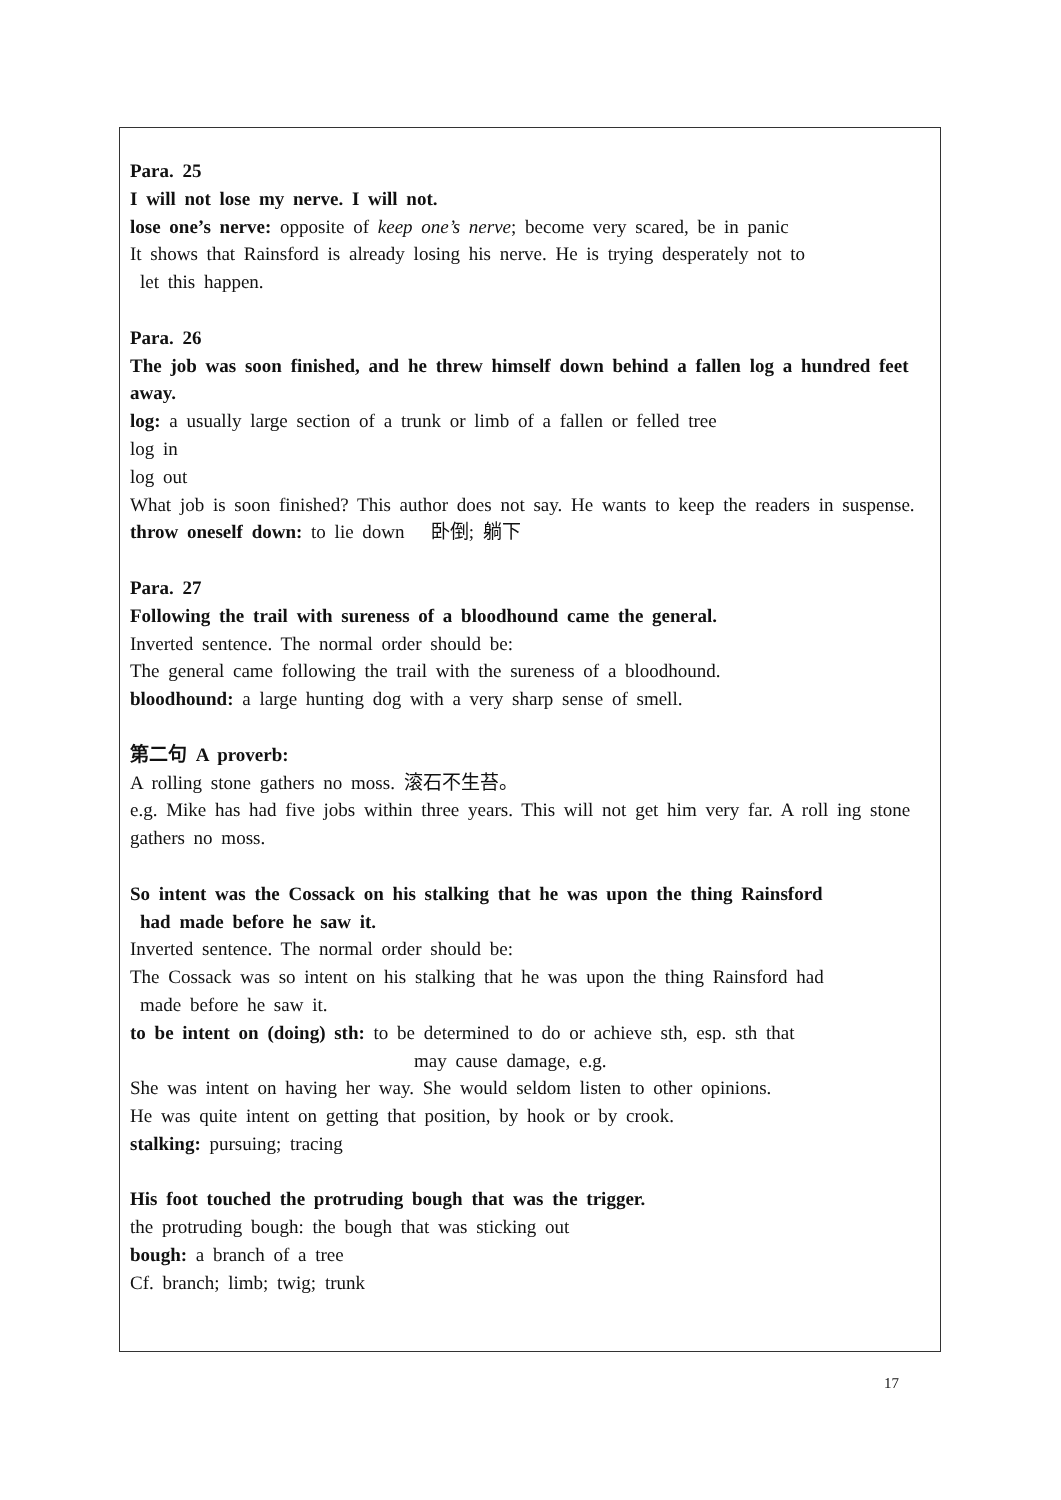Para. 25
I will not lose my nerve. I will not.
lose one’s nerve: opposite of keep one’s nerve; become very scared, be in panic
It shows that Rainsford is already losing his nerve. He is trying desperately not to
let this happen.
Para. 26
The job was soon finished, and he threw himself down behind a fallen log a hundred feet away.
log: a usually large section of a trunk or limb of a fallen or felled tree
log in
log out
What job is soon finished? This author does not say. He wants to keep the readers in suspense.
throw oneself down: to lie down 卧倒; 躺下
Para. 27
Following the trail with sureness of a bloodhound came the general.
Inverted sentence. The normal order should be:
The general came following the trail with the sureness of a bloodhound.
bloodhound: a large hunting dog with a very sharp sense of smell.
第二句 A proverb:
A rolling stone gathers no moss. 滚石不生苔。
e.g. Mike has had five jobs within three years. This will not get him very far. A roll ing stone gathers no moss.
So intent was the Cossack on his stalking that he was upon the thing Rainsford
had made before he saw it.
Inverted sentence. The normal order should be:
The Cossack was so intent on his stalking that he was upon the thing Rainsford had
made before he saw it.
to be intent on (doing) sth: to be determined to do or achieve sth, esp. sth that
may cause damage, e.g.
She was intent on having her way. She would seldom listen to other opinions.
He was quite intent on getting that position, by hook or by crook.
stalking: pursuing; tracing
His foot touched the protruding bough that was the trigger.
the protruding bough: the bough that was sticking out
bough: a branch of a tree
Cf. branch; limb; twig; trunk
17